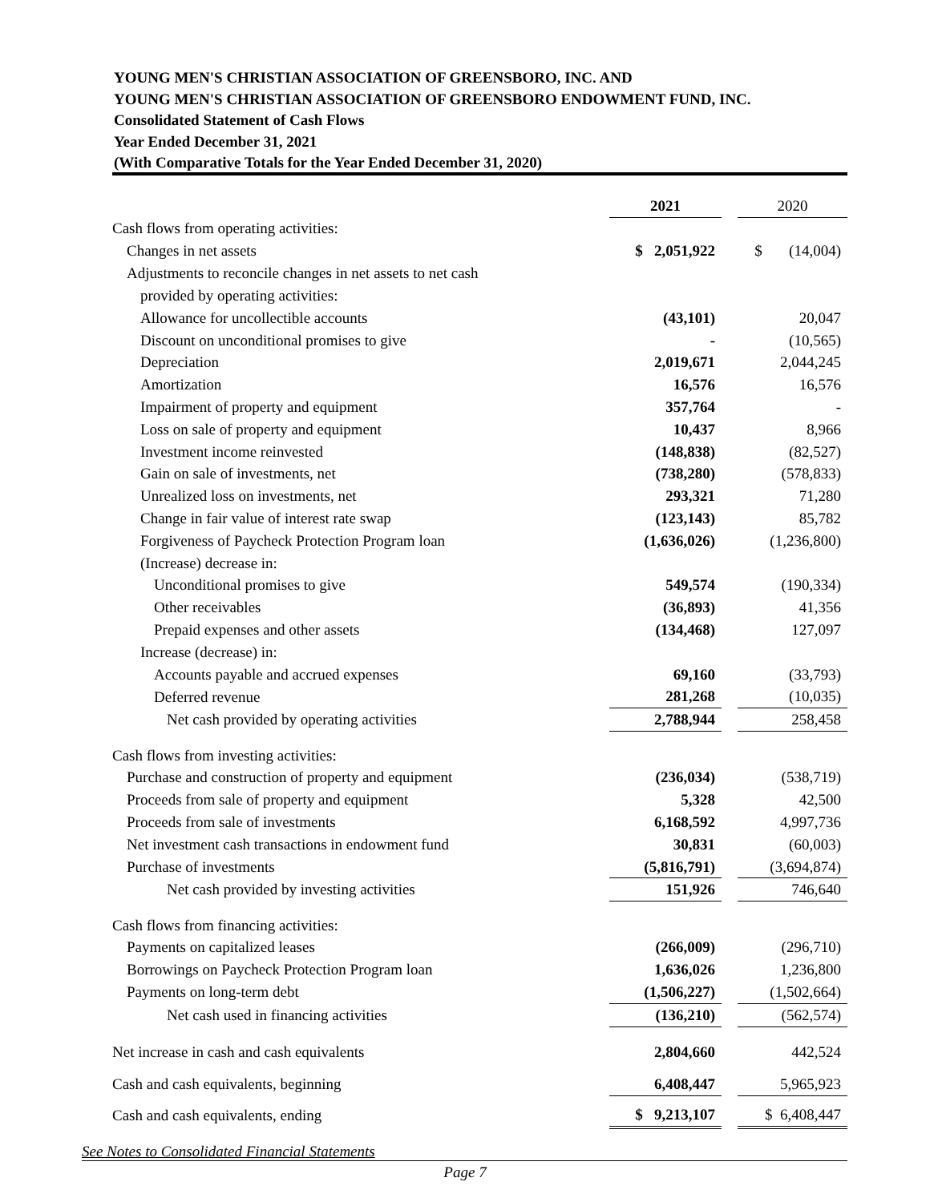YOUNG MEN'S CHRISTIAN ASSOCIATION OF GREENSBORO, INC. AND
YOUNG MEN'S CHRISTIAN ASSOCIATION OF GREENSBORO ENDOWMENT FUND, INC.
Consolidated Statement of Cash Flows
Year Ended December 31, 2021
(With Comparative Totals for the Year Ended December 31, 2020)
| | 2021 | | 2020 |
| Cash flows from operating activities: | | | |
| Changes in net assets | $ 2,051,922 | | $ (14,004) |
| Adjustments to reconcile changes in net assets to net cash | | | |
| provided by operating activities: | | | |
| Allowance for uncollectible accounts | (43,101) | | 20,047 |
| Discount on unconditional promises to give | - | | (10,565) |
| Depreciation | 2,019,671 | | 2,044,245 |
| Amortization | 16,576 | | 16,576 |
| Impairment of property and equipment | 357,764 | | - |
| Loss on sale of property and equipment | 10,437 | | 8,966 |
| Investment income reinvested | (148,838) | | (82,527) |
| Gain on sale of investments, net | (738,280) | | (578,833) |
| Unrealized loss on investments, net | 293,321 | | 71,280 |
| Change in fair value of interest rate swap | (123,143) | | 85,782 |
| Forgiveness of Paycheck Protection Program loan | (1,636,026) | | (1,236,800) |
| (Increase) decrease in: | | | |
| Unconditional promises to give | 549,574 | | (190,334) |
| Other receivables | (36,893) | | 41,356 |
| Prepaid expenses and other assets | (134,468) | | 127,097 |
| Increase (decrease) in: | | | |
| Accounts payable and accrued expenses | 69,160 | | (33,793) |
| Deferred revenue | 281,268 | | (10,035) |
| Net cash provided by operating activities | 2,788,944 | | 258,458 |
| Cash flows from investing activities: | | | |
| Purchase and construction of property and equipment | (236,034) | | (538,719) |
| Proceeds from sale of property and equipment | 5,328 | | 42,500 |
| Proceeds from sale of investments | 6,168,592 | | 4,997,736 |
| Net investment cash transactions in endowment fund | 30,831 | | (60,003) |
| Purchase of investments | (5,816,791) | | (3,694,874) |
| Net cash provided by investing activities | 151,926 | | 746,640 |
| Cash flows from financing activities: | | | |
| Payments on capitalized leases | (266,009) | | (296,710) |
| Borrowings on Paycheck Protection Program loan | 1,636,026 | | 1,236,800 |
| Payments on long-term debt | (1,506,227) | | (1,502,664) |
| Net cash used in financing activities | (136,210) | | (562,574) |
| Net increase in cash and cash equivalents | 2,804,660 | | 442,524 |
| Cash and cash equivalents, beginning | 6,408,447 | | 5,965,923 |
| Cash and cash equivalents, ending | $ 9,213,107 | | $ 6,408,447 |
See Notes to Consolidated Financial Statements
Page 7